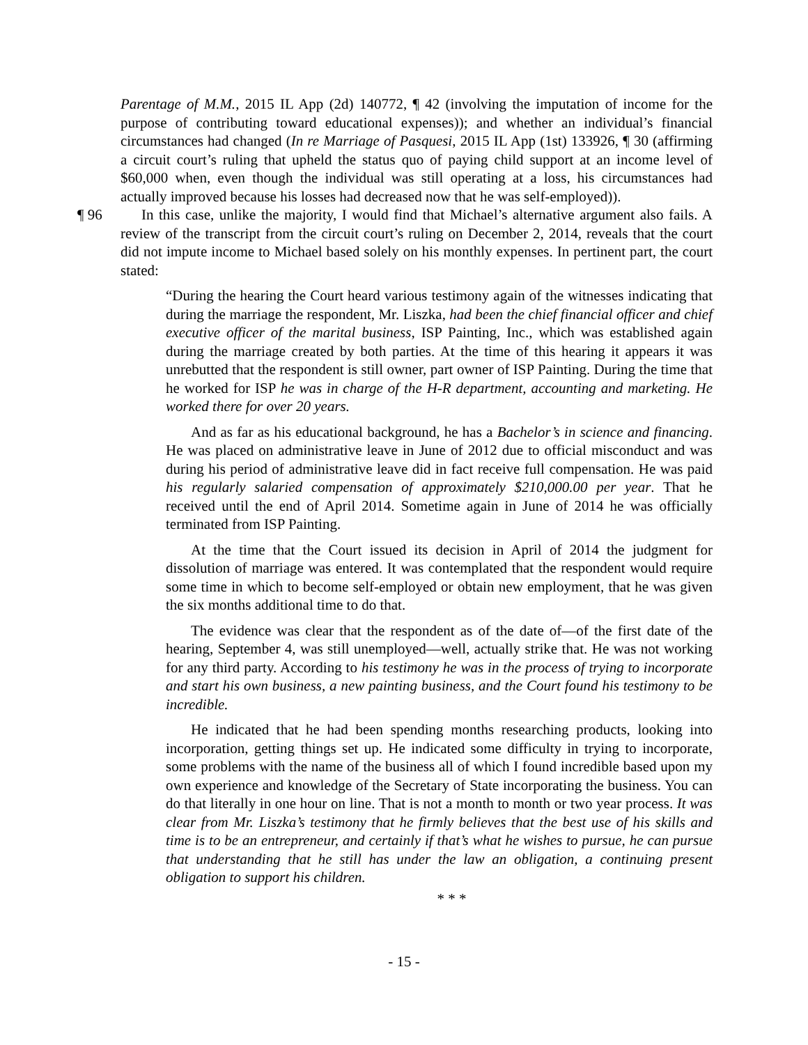Parentage of M.M., 2015 IL App (2d) 140772, ¶ 42 (involving the imputation of income for the purpose of contributing toward educational expenses)); and whether an individual’s financial circumstances had changed (In re Marriage of Pasquesi, 2015 IL App (1st) 133926, ¶ 30 (affirming a circuit court’s ruling that upheld the status quo of paying child support at an income level of $60,000 when, even though the individual was still operating at a loss, his circumstances had actually improved because his losses had decreased now that he was self-employed)).
¶ 96 In this case, unlike the majority, I would find that Michael’s alternative argument also fails. A review of the transcript from the circuit court’s ruling on December 2, 2014, reveals that the court did not impute income to Michael based solely on his monthly expenses. In pertinent part, the court stated:
“During the hearing the Court heard various testimony again of the witnesses indicating that during the marriage the respondent, Mr. Liszka, had been the chief financial officer and chief executive officer of the marital business, ISP Painting, Inc., which was established again during the marriage created by both parties. At the time of this hearing it appears it was unrebutted that the respondent is still owner, part owner of ISP Painting. During the time that he worked for ISP he was in charge of the H-R department, accounting and marketing. He worked there for over 20 years.
And as far as his educational background, he has a Bachelor’s in science and financing. He was placed on administrative leave in June of 2012 due to official misconduct and was during his period of administrative leave did in fact receive full compensation. He was paid his regularly salaried compensation of approximately $210,000.00 per year. That he received until the end of April 2014. Sometime again in June of 2014 he was officially terminated from ISP Painting.
At the time that the Court issued its decision in April of 2014 the judgment for dissolution of marriage was entered. It was contemplated that the respondent would require some time in which to become self-employed or obtain new employment, that he was given the six months additional time to do that.
The evidence was clear that the respondent as of the date of—of the first date of the hearing, September 4, was still unemployed—well, actually strike that. He was not working for any third party. According to his testimony he was in the process of trying to incorporate and start his own business, a new painting business, and the Court found his testimony to be incredible.
He indicated that he had been spending months researching products, looking into incorporation, getting things set up. He indicated some difficulty in trying to incorporate, some problems with the name of the business all of which I found incredible based upon my own experience and knowledge of the Secretary of State incorporating the business. You can do that literally in one hour on line. That is not a month to month or two year process. It was clear from Mr. Liszka’s testimony that he firmly believes that the best use of his skills and time is to be an entrepreneur, and certainly if that’s what he wishes to pursue, he can pursue that understanding that he still has under the law an obligation, a continuing present obligation to support his children.
* * *
- 15 -